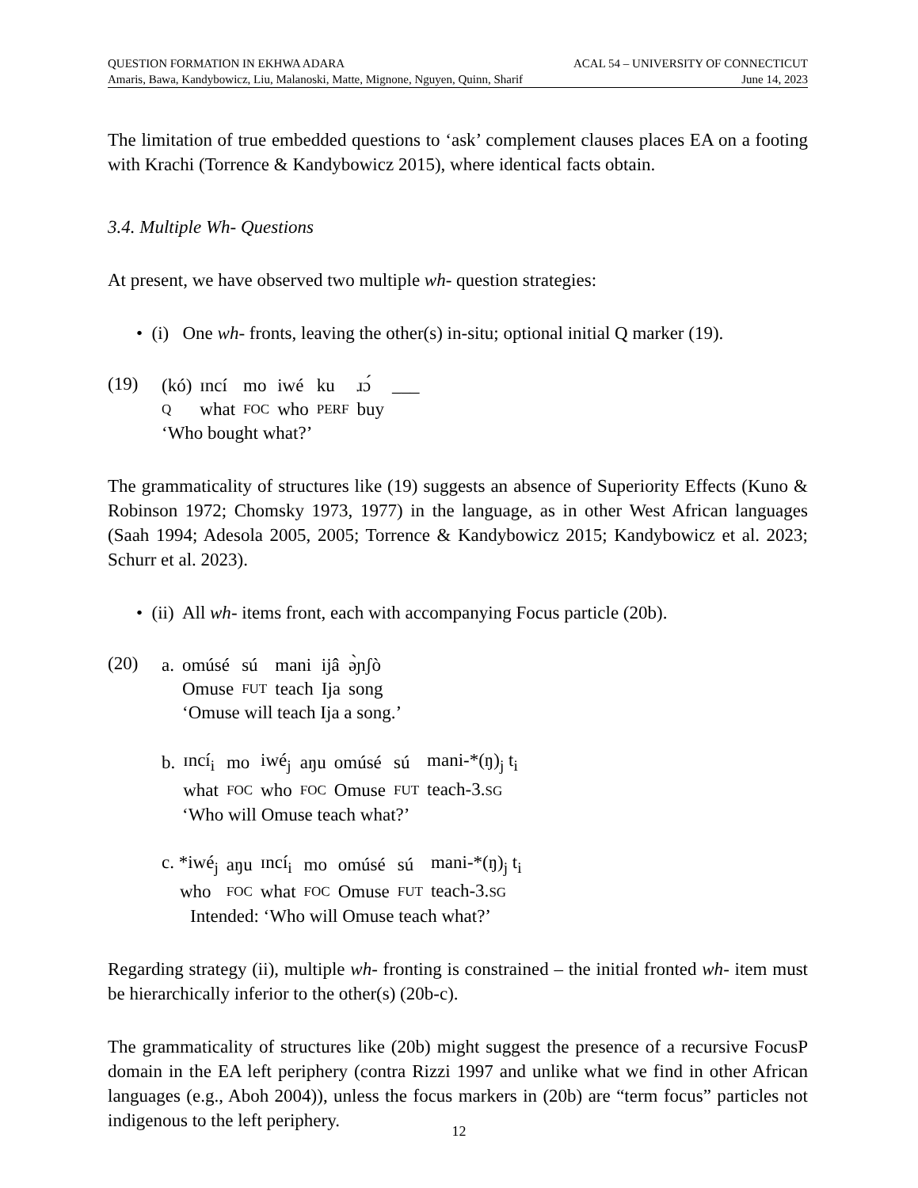QUESTION FORMATION IN EKHWA ADARA ACAL 54 – UNIVERSITY OF CONNECTICUT
Amaris, Bawa, Kandybowicz, Liu, Malanoski, Matte, Mignone, Nguyen, Quinn, Sharif June 14, 2023
The limitation of true embedded questions to ‘ask’ complement clauses places EA on a footing with Krachi (Torrence & Kandybowicz 2015), where identical facts obtain.
3.4. Multiple Wh- Questions
At present, we have observed two multiple wh- question strategies:
• (i) One wh- fronts, leaving the other(s) in-situ; optional initial Q marker (19).
(19)
| (kó) | ɪncí | mo | iwé | ku | ɹɔ́ | ___ |
| Q | what | FOC | who | PERF | buy | |
‘Who bought what?’
The grammaticality of structures like (19) suggests an absence of Superiority Effects (Kuno & Robinson 1972; Chomsky 1973, 1977) in the language, as in other West African languages (Saah 1994; Adesola 2005, 2005; Torrence & Kandybowicz 2015; Kandybowicz et al. 2023; Schurr et al. 2023).
• (ii) All wh- items front, each with accompanying Focus particle (20b).
(20)
| a. | omúsé | sú | mani | ijâ | ə̀ɲʃò |
| | Omuse | FUT | teach | Ija | song |
‘Omuse will teach Ija a song.’
| b. | ɪncí<sub>i</sub> | mo | iwé<sub>j</sub> | aŋu | omúsé | sú | mani-*(ŋ)<sub>j</sub> t<sub>i</sub> |
| | what | FOC | who | FOC | Omuse | FUT | teach-3. SG |
‘Who will Omuse teach what?’
| c. *iwé<sub>j</sub> | aŋu | ɪncí<sub>i</sub> | mo | omúsé | sú | mani-*(ŋ)<sub>j</sub> t<sub>i</sub> |
| who | FOC | what | FOC | Omuse | FUT | teach-3. SG |
Intended: ‘Who will Omuse teach what?’
Regarding strategy (ii), multiple wh- fronting is constrained – the initial fronted wh- item must be hierarchically inferior to the other(s) (20b-c).
The grammaticality of structures like (20b) might suggest the presence of a recursive FocusP domain in the EA left periphery (contra Rizzi 1997 and unlike what we find in other African languages (e.g., Aboh 2004)), unless the focus markers in (20b) are “term focus” particles not indigenous to the left periphery.
12